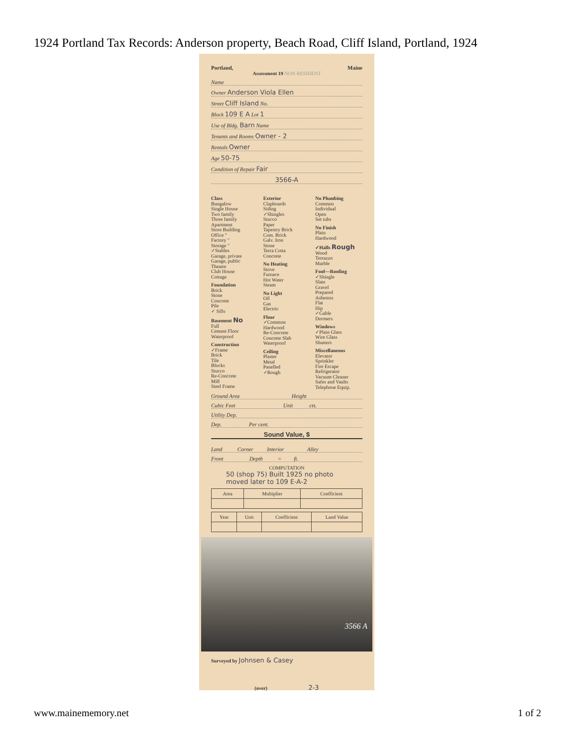1924 Portland Tax Records: Anderson property, Beach Road, Cliff Island, Portland, 1924
Portland, Maine
Assessment 19 NON-RESIDENT
Name
Owner Anderson Viola Ellen
Street Cliff Island No.
Block 109 E A Lot 1
Use of Bldg. Barn Name
Tenants and Rooms Owner - 2
Rentals Owner
Age 50-75
Condition of Repair Fair
3566-A
Class
Bungalow
Single House
Two family
Three family
Apartment
Store Building
Office "
Factory "
Storage "
✓Stables
Garage, private
Garage, public
Theatre
Club House
Cottage
Foundation
Brick
Stone
Concrete
Pile
✓ Sills
Basement No
Full
Cement Floor
Waterproof
Construction
✓Frame
Brick
Tile
Blocks
Stucco
Re-Concrete
Mill
Steel Frame
Exterior
Clapboards
Siding
✓Shingles
Stucco
Paper
Tapestry Brick
Com. Brick
Galv. Iron
Stone
Terra Cotta
Concrete
No Heating
Stove
Furnace
Hot Water
Steam
No Light
Oil
Gas
Electric
Floor
✓Common
Hardwood
Re-Concrete
Concrete Slab
Waterproof
Ceiling
Plaster
Metal
Panelled
✓Rough
No Plumbing
Common
Individual
Open
Set tubs
No Finish
Plain
Hardwood
✓Halls Rough
Wood
Terrazzo
Marble
Foof—Roofing
✓Shingle
Slate
Gravel
Prepared
Asbestos
Flat
Hip
✓Gable
Dormers
Windows
✓Plain Glass
Wire Glass
Shutters
Miscellaneous
Elevator
Sprinkler
Fire Escape
Refrigerator
Vacuum Cleaner
Safes and Vaults
Telephone Equip.
Ground Area Height
Cubic Feet Unit cts.
Utility Dep.
Dep. Per cent.
Sound Value, $
Land Corner Interior Alley
Front Depth = ft.
COMPUTATION
50 (shop 75) Built 1925 no photo
moved later to 109 E-A-2
| Area | Multiplier | Coefficient |
| --- | --- | --- |
| Year | Unit | Coefficient | Land Value |
| --- | --- | --- | --- |
3566 A
Surveyed by Johnsen & Casey
(over) 2-3
www.mainememory.net 1 of 2